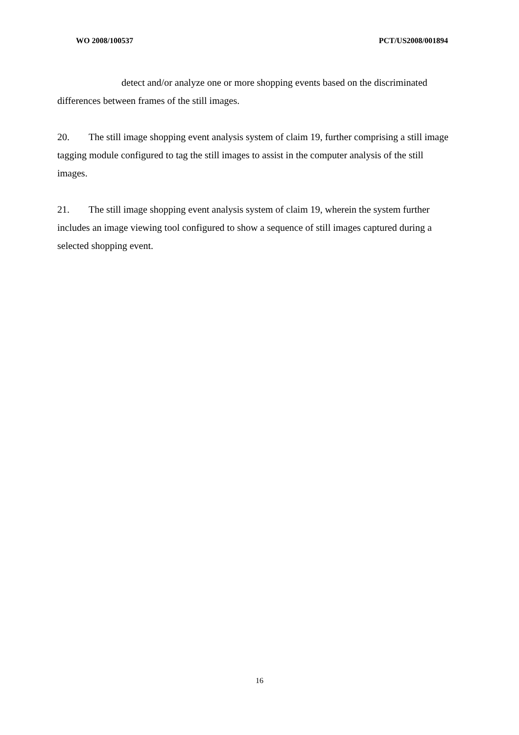WO 2008/100537 PCT/US2008/001894
detect and/or analyze one or more shopping events based on the discriminated
differences between frames of the still images.
20. The still image shopping event analysis system of claim 19, further comprising a still image tagging module configured to tag the still images to assist in the computer analysis of the still images.
21. The still image shopping event analysis system of claim 19, wherein the system further includes an image viewing tool configured to show a sequence of still images captured during a selected shopping event.
16